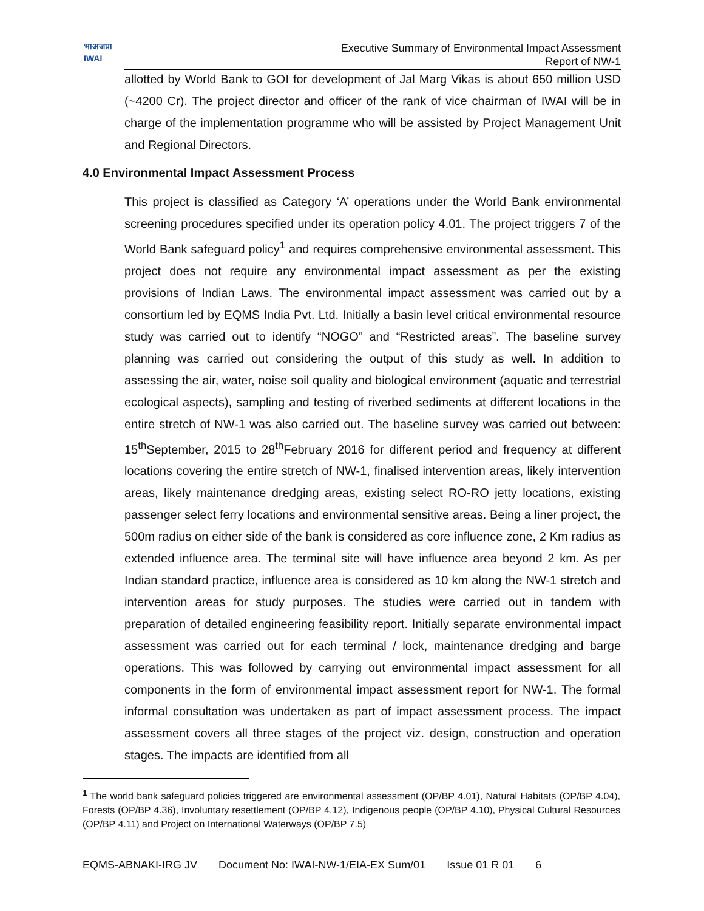भाअजप्रा
IWAI
Executive Summary of Environmental Impact Assessment
Report of NW-1
allotted by World Bank to GOI for development of Jal Marg Vikas is about 650 million USD (~4200 Cr). The project director and officer of the rank of vice chairman of IWAI will be in charge of the implementation programme who will be assisted by Project Management Unit and Regional Directors.
4.0 Environmental Impact Assessment Process
This project is classified as Category ‘A’ operations under the World Bank environmental screening procedures specified under its operation policy 4.01. The project triggers 7 of the World Bank safeguard policy<sup>1</sup> and requires comprehensive environmental assessment. This project does not require any environmental impact assessment as per the existing provisions of Indian Laws. The environmental impact assessment was carried out by a consortium led by EQMS India Pvt. Ltd. Initially a basin level critical environmental resource study was carried out to identify “NOGO” and “Restricted areas”. The baseline survey planning was carried out considering the output of this study as well. In addition to assessing the air, water, noise soil quality and biological environment (aquatic and terrestrial ecological aspects), sampling and testing of riverbed sediments at different locations in the entire stretch of NW-1 was also carried out. The baseline survey was carried out between: 15<sup>th</sup>September, 2015 to 28<sup>th</sup>February 2016 for different period and frequency at different locations covering the entire stretch of NW-1, finalised intervention areas, likely intervention areas, likely maintenance dredging areas, existing select RO-RO jetty locations, existing passenger select ferry locations and environmental sensitive areas. Being a liner project, the 500m radius on either side of the bank is considered as core influence zone, 2 Km radius as extended influence area. The terminal site will have influence area beyond 2 km. As per Indian standard practice, influence area is considered as 10 km along the NW-1 stretch and intervention areas for study purposes. The studies were carried out in tandem with preparation of detailed engineering feasibility report. Initially separate environmental impact assessment was carried out for each terminal / lock, maintenance dredging and barge operations. This was followed by carrying out environmental impact assessment for all components in the form of environmental impact assessment report for NW-1. The formal informal consultation was undertaken as part of impact assessment process. The impact assessment covers all three stages of the project viz. design, construction and operation stages. The impacts are identified from all
<sup>1</sup> The world bank safeguard policies triggered are environmental assessment (OP/BP 4.01), Natural Habitats (OP/BP 4.04), Forests (OP/BP 4.36), Involuntary resettlement (OP/BP 4.12), Indigenous people (OP/BP 4.10), Physical Cultural Resources (OP/BP 4.11) and Project on International Waterways (OP/BP 7.5)
EQMS-ABNAKI-IRG JV Document No: IWAI-NW-1/EIA-EX Sum/01 Issue 01 R 01 6